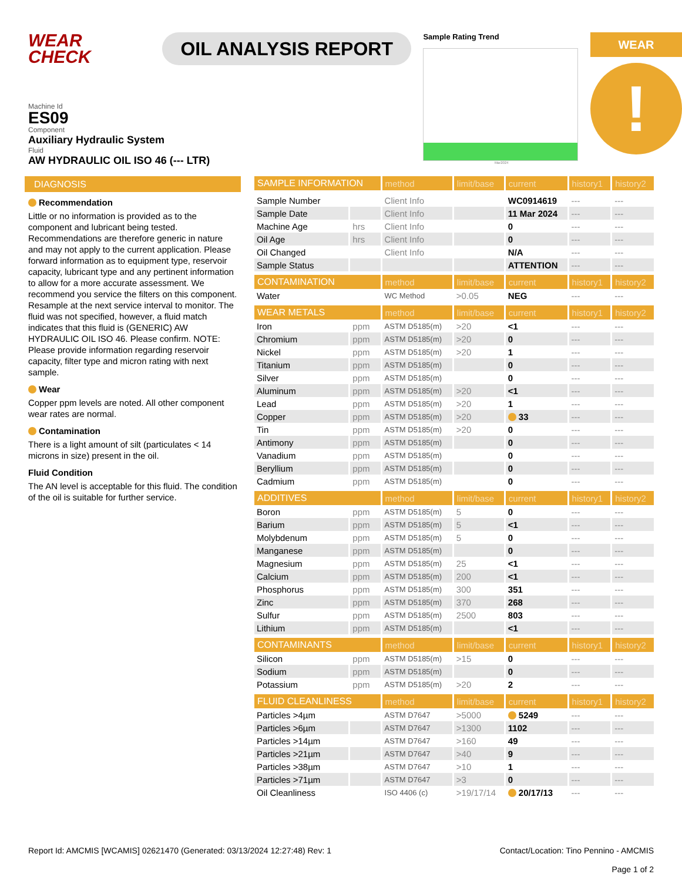WEAR
CHECK
OIL ANALYSIS REPORT
Sample Rating Trend
Mar2024
WEAR
!
Machine Id
ES09
Component
Auxiliary Hydraulic System
Fluid
AW HYDRAULIC OIL ISO 46 (--- LTR)
DIAGNOSIS
Recommendation
Little or no information is provided as to the component and lubricant being tested. Recommendations are therefore generic in nature and may not apply to the current application. Please forward information as to equipment type, reservoir capacity, lubricant type and any pertinent information to allow for a more accurate assessment. We recommend you service the filters on this component. Resample at the next service interval to monitor. The fluid was not specified, however, a fluid match indicates that this fluid is (GENERIC) AW HYDRAULIC OIL ISO 46. Please confirm. NOTE: Please provide information regarding reservoir capacity, filter type and micron rating with next sample.
Wear
Copper ppm levels are noted. All other component wear rates are normal.
Contamination
There is a light amount of silt (particulates < 14 microns in size) present in the oil.
Fluid Condition
The AN level is acceptable for this fluid. The condition of the oil is suitable for further service.
| SAMPLE INFORMATION | | method | limit/base | current | history1 | history2 |
| --- | --- | --- | --- | --- | --- | --- |
| Sample Number | | Client Info | | WC0914619 | --- | --- |
| Sample Date | | Client Info | | 11 Mar 2024 | --- | --- |
| Machine Age | hrs | Client Info | | 0 | --- | --- |
| Oil Age | hrs | Client Info | | 0 | --- | --- |
| Oil Changed | | Client Info | | N/A | --- | --- |
| Sample Status | | | | ATTENTION | --- | --- |
| CONTAMINATION | | method | limit/base | current | history1 | history2 |
| Water | | WC Method | >0.05 | NEG | --- | --- |
| WEAR METALS | | method | limit/base | current | history1 | history2 |
| Iron | ppm | ASTM D5185(m) | >20 | <1 | --- | --- |
| Chromium | ppm | ASTM D5185(m) | >20 | 0 | --- | --- |
| Nickel | ppm | ASTM D5185(m) | >20 | 1 | --- | --- |
| Titanium | ppm | ASTM D5185(m) | | 0 | --- | --- |
| Silver | ppm | ASTM D5185(m) | | 0 | --- | --- |
| Aluminum | ppm | ASTM D5185(m) | >20 | <1 | --- | --- |
| Lead | ppm | ASTM D5185(m) | >20 | 1 | --- | --- |
| Copper | ppm | ASTM D5185(m) | >20 | 33 | --- | --- |
| Tin | ppm | ASTM D5185(m) | >20 | 0 | --- | --- |
| Antimony | ppm | ASTM D5185(m) | | 0 | --- | --- |
| Vanadium | ppm | ASTM D5185(m) | | 0 | --- | --- |
| Beryllium | ppm | ASTM D5185(m) | | 0 | --- | --- |
| Cadmium | ppm | ASTM D5185(m) | | 0 | --- | --- |
| ADDITIVES | | method | limit/base | current | history1 | history2 |
| Boron | ppm | ASTM D5185(m) | 5 | 0 | --- | --- |
| Barium | ppm | ASTM D5185(m) | 5 | <1 | --- | --- |
| Molybdenum | ppm | ASTM D5185(m) | 5 | 0 | --- | --- |
| Manganese | ppm | ASTM D5185(m) | | 0 | --- | --- |
| Magnesium | ppm | ASTM D5185(m) | 25 | <1 | --- | --- |
| Calcium | ppm | ASTM D5185(m) | 200 | <1 | --- | --- |
| Phosphorus | ppm | ASTM D5185(m) | 300 | 351 | --- | --- |
| Zinc | ppm | ASTM D5185(m) | 370 | 268 | --- | --- |
| Sulfur | ppm | ASTM D5185(m) | 2500 | 803 | --- | --- |
| Lithium | ppm | ASTM D5185(m) | | <1 | --- | --- |
| CONTAMINANTS | | method | limit/base | current | history1 | history2 |
| Silicon | ppm | ASTM D5185(m) | >15 | 0 | --- | --- |
| Sodium | ppm | ASTM D5185(m) | | 0 | --- | --- |
| Potassium | ppm | ASTM D5185(m) | >20 | 2 | --- | --- |
| FLUID CLEANLINESS | | method | limit/base | current | history1 | history2 |
| Particles >4µm | | ASTM D7647 | >5000 | 5249 | --- | --- |
| Particles >6µm | | ASTM D7647 | >1300 | 1102 | --- | --- |
| Particles >14µm | | ASTM D7647 | >160 | 49 | --- | --- |
| Particles >21µm | | ASTM D7647 | >40 | 9 | --- | --- |
| Particles >38µm | | ASTM D7647 | >10 | 1 | --- | --- |
| Particles >71µm | | ASTM D7647 | >3 | 0 | --- | --- |
| Oil Cleanliness | | ISO 4406 (c) | >19/17/14 | 20/17/13 | --- | --- |
Report Id: AMCMIS [WCAMIS] 02621470 (Generated: 03/13/2024 12:27:48) Rev: 1 Contact/Location: Tino Pennino - AMCMIS
Page 1 of 2